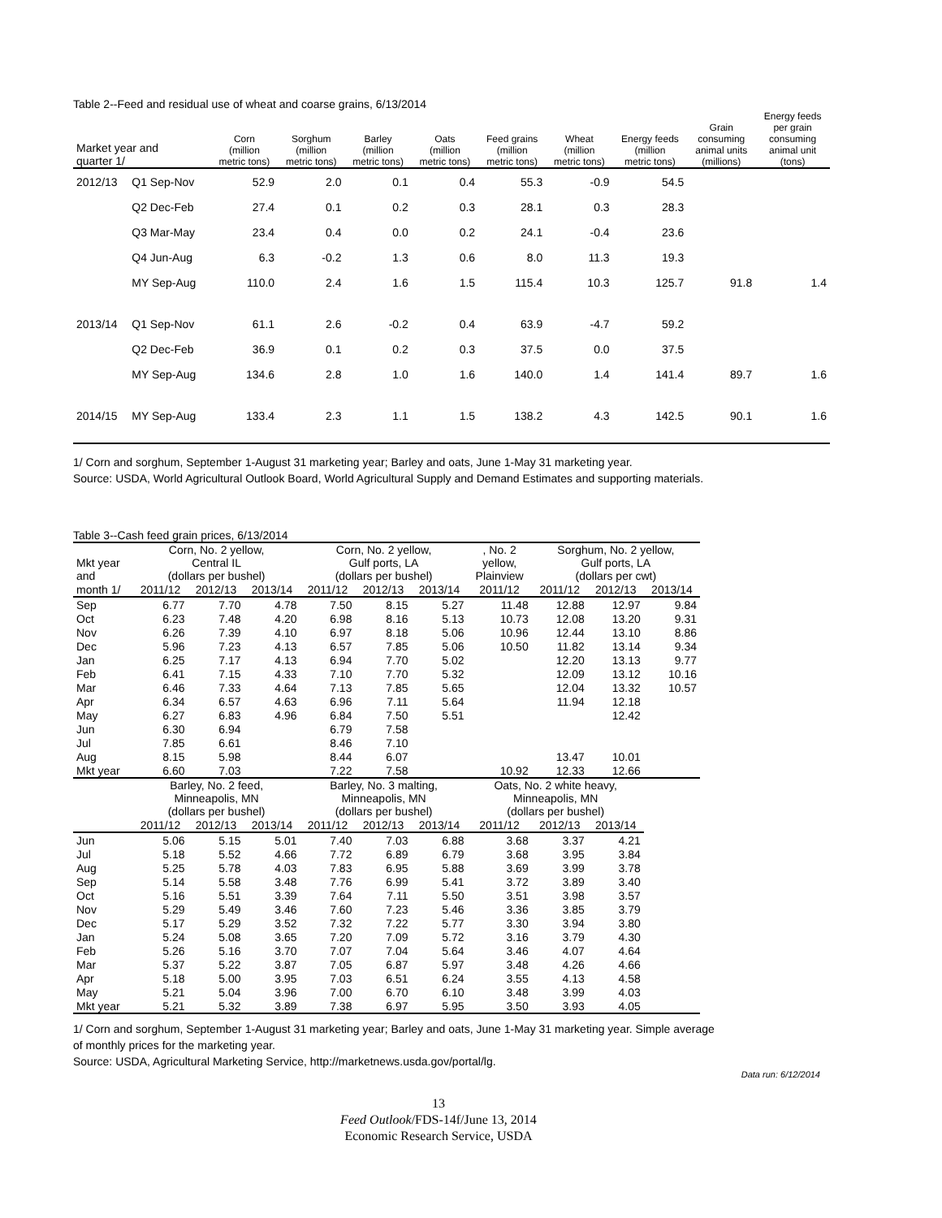Table 2--Feed and residual use of wheat and coarse grains, 6/13/2014
| Market year and quarter 1/ | | Corn (million metric tons) | Sorghum (million metric tons) | Barley (million metric tons) | Oats (million metric tons) | Feed grains (million metric tons) | Wheat (million metric tons) | Energy feeds (million metric tons) | Grain consuming animal units (millions) | Energy feeds per grain consuming animal unit (tons) |
| --- | --- | --- | --- | --- | --- | --- | --- | --- | --- | --- |
| 2012/13 | Q1 Sep-Nov | 52.9 | 2.0 | 0.1 | 0.4 | 55.3 | -0.9 | 54.5 | | |
| | Q2 Dec-Feb | 27.4 | 0.1 | 0.2 | 0.3 | 28.1 | 0.3 | 28.3 | | |
| | Q3 Mar-May | 23.4 | 0.4 | 0.0 | 0.2 | 24.1 | -0.4 | 23.6 | | |
| | Q4 Jun-Aug | 6.3 | -0.2 | 1.3 | 0.6 | 8.0 | 11.3 | 19.3 | | |
| | MY Sep-Aug | 110.0 | 2.4 | 1.6 | 1.5 | 115.4 | 10.3 | 125.7 | 91.8 | 1.4 |
| 2013/14 | Q1 Sep-Nov | 61.1 | 2.6 | -0.2 | 0.4 | 63.9 | -4.7 | 59.2 | | |
| | Q2 Dec-Feb | 36.9 | 0.1 | 0.2 | 0.3 | 37.5 | 0.0 | 37.5 | | |
| | MY Sep-Aug | 134.6 | 2.8 | 1.0 | 1.6 | 140.0 | 1.4 | 141.4 | 89.7 | 1.6 |
| 2014/15 | MY Sep-Aug | 133.4 | 2.3 | 1.1 | 1.5 | 138.2 | 4.3 | 142.5 | 90.1 | 1.6 |
1/ Corn and sorghum, September 1-August 31 marketing year; Barley and oats, June 1-May 31 marketing year.
Source: USDA, World Agricultural Outlook Board, World Agricultural Supply and Demand Estimates and supporting materials.
Table 3--Cash feed grain prices, 6/13/2014
| Mkt year and | Corn, No. 2 yellow, Central IL (dollars per bushel) | | | Corn, No. 2 yellow, Gulf ports, LA (dollars per bushel) | | | , No. 2 yellow, Plainview | Sorghum, No. 2 yellow, Gulf ports, LA (dollars per cwt) | | |
| month 1/ | 2011/12 | 2012/13 | 2013/14 | 2011/12 | 2012/13 | 2013/14 | 2011/12 | 2011/12 | 2012/13 | 2013/14 |
| Sep | 6.77 | 7.70 | 4.78 | 7.50 | 8.15 | 5.27 | 11.48 | 12.88 | 12.97 | 9.84 |
| Oct | 6.23 | 7.48 | 4.20 | 6.98 | 8.16 | 5.13 | 10.73 | 12.08 | 13.20 | 9.31 |
| Nov | 6.26 | 7.39 | 4.10 | 6.97 | 8.18 | 5.06 | 10.96 | 12.44 | 13.10 | 8.86 |
| Dec | 5.96 | 7.23 | 4.13 | 6.57 | 7.85 | 5.06 | 10.50 | 11.82 | 13.14 | 9.34 |
| Jan | 6.25 | 7.17 | 4.13 | 6.94 | 7.70 | 5.02 | | 12.20 | 13.13 | 9.77 |
| Feb | 6.41 | 7.15 | 4.33 | 7.10 | 7.70 | 5.32 | | 12.09 | 13.12 | 10.16 |
| Mar | 6.46 | 7.33 | 4.64 | 7.13 | 7.85 | 5.65 | | 12.04 | 13.32 | 10.57 |
| Apr | 6.34 | 6.57 | 4.63 | 6.96 | 7.11 | 5.64 | | 11.94 | 12.18 | |
| May | 6.27 | 6.83 | 4.96 | 6.84 | 7.50 | 5.51 | | | 12.42 | |
| Jun | 6.30 | 6.94 | | 6.79 | 7.58 | | | | | |
| Jul | 7.85 | 6.61 | | 8.46 | 7.10 | | | | | |
| Aug | 8.15 | 5.98 | | 8.44 | 6.07 | | | 13.47 | 10.01 | |
| Mkt year | 6.60 | 7.03 | | 7.22 | 7.58 | | 10.92 | 12.33 | 12.66 | |
| | Barley, No. 2 feed, Minneapolis, MN (dollars per bushel) | | | Barley, No. 3 malting, Minneapolis, MN (dollars per bushel) | | | Oats, No. 2 white heavy, Minneapolis, MN (dollars per bushel) | | | |
| | 2011/12 | 2012/13 | 2013/14 | 2011/12 | 2012/13 | 2013/14 | 2011/12 | 2012/13 | 2013/14 | |
| Jun | 5.06 | 5.15 | 5.01 | 7.40 | 7.03 | 6.88 | 3.68 | 3.37 | 4.21 | |
| Jul | 5.18 | 5.52 | 4.66 | 7.72 | 6.89 | 6.79 | 3.68 | 3.95 | 3.84 | |
| Aug | 5.25 | 5.78 | 4.03 | 7.83 | 6.95 | 5.88 | 3.69 | 3.99 | 3.78 | |
| Sep | 5.14 | 5.58 | 3.48 | 7.76 | 6.99 | 5.41 | 3.72 | 3.89 | 3.40 | |
| Oct | 5.16 | 5.51 | 3.39 | 7.64 | 7.11 | 5.50 | 3.51 | 3.98 | 3.57 | |
| Nov | 5.29 | 5.49 | 3.46 | 7.60 | 7.23 | 5.46 | 3.36 | 3.85 | 3.79 | |
| Dec | 5.17 | 5.29 | 3.52 | 7.32 | 7.22 | 5.77 | 3.30 | 3.94 | 3.80 | |
| Jan | 5.24 | 5.08 | 3.65 | 7.20 | 7.09 | 5.72 | 3.16 | 3.79 | 4.30 | |
| Feb | 5.26 | 5.16 | 3.70 | 7.07 | 7.04 | 5.64 | 3.46 | 4.07 | 4.64 | |
| Mar | 5.37 | 5.22 | 3.87 | 7.05 | 6.87 | 5.97 | 3.48 | 4.26 | 4.66 | |
| Apr | 5.18 | 5.00 | 3.95 | 7.03 | 6.51 | 6.24 | 3.55 | 4.13 | 4.58 | |
| May | 5.21 | 5.04 | 3.96 | 7.00 | 6.70 | 6.10 | 3.48 | 3.99 | 4.03 | |
| Mkt year | 5.21 | 5.32 | 3.89 | 7.38 | 6.97 | 5.95 | 3.50 | 3.93 | 4.05 | |
1/ Corn and sorghum, September 1-August 31 marketing year; Barley and oats, June 1-May 31 marketing year. Simple average
of monthly prices for the marketing year.
Source: USDA, Agricultural Marketing Service, http://marketnews.usda.gov/portal/lg.
Data run: 6/12/2014
13
Feed Outlook/FDS-14f/June 13, 2014
Economic Research Service, USDA